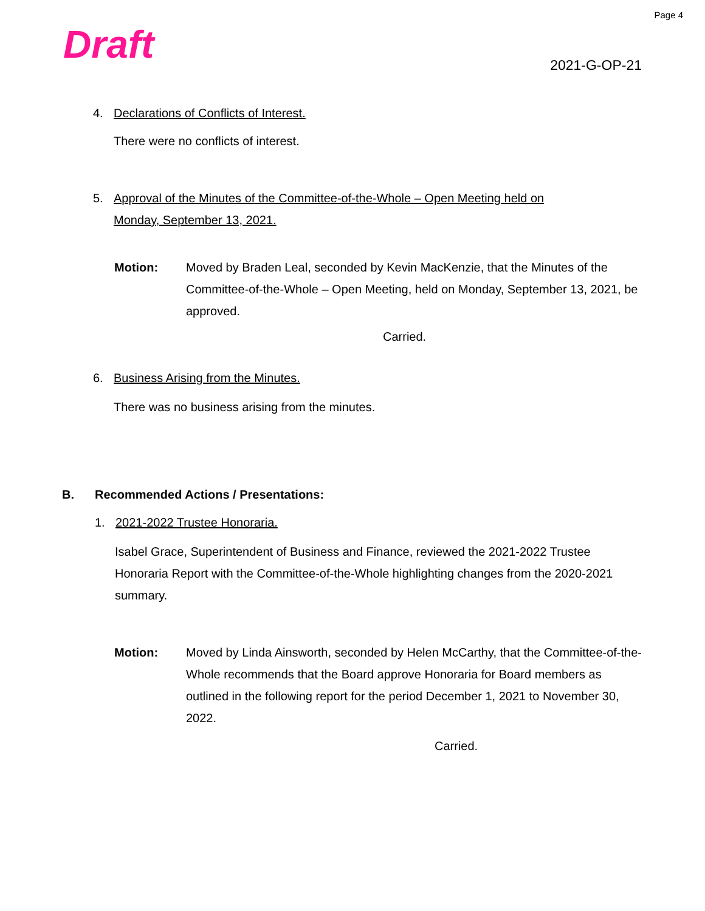Page 4
Draft 2021-G-OP-21
4. Declarations of Conflicts of Interest.
There were no conflicts of interest.
5. Approval of the Minutes of the Committee-of-the-Whole – Open Meeting held on
Monday, September 13, 2021.
Motion: Moved by Braden Leal, seconded by Kevin MacKenzie, that the Minutes of the Committee-of-the-Whole – Open Meeting, held on Monday, September 13, 2021, be approved.
Carried.
6. Business Arising from the Minutes.
There was no business arising from the minutes.
B. Recommended Actions / Presentations:
1. 2021-2022 Trustee Honoraria.
Isabel Grace, Superintendent of Business and Finance, reviewed the 2021-2022 Trustee Honoraria Report with the Committee-of-the-Whole highlighting changes from the 2020-2021 summary.
Motion: Moved by Linda Ainsworth, seconded by Helen McCarthy, that the Committee-of-the-Whole recommends that the Board approve Honoraria for Board members as outlined in the following report for the period December 1, 2021 to November 30, 2022.
Carried.